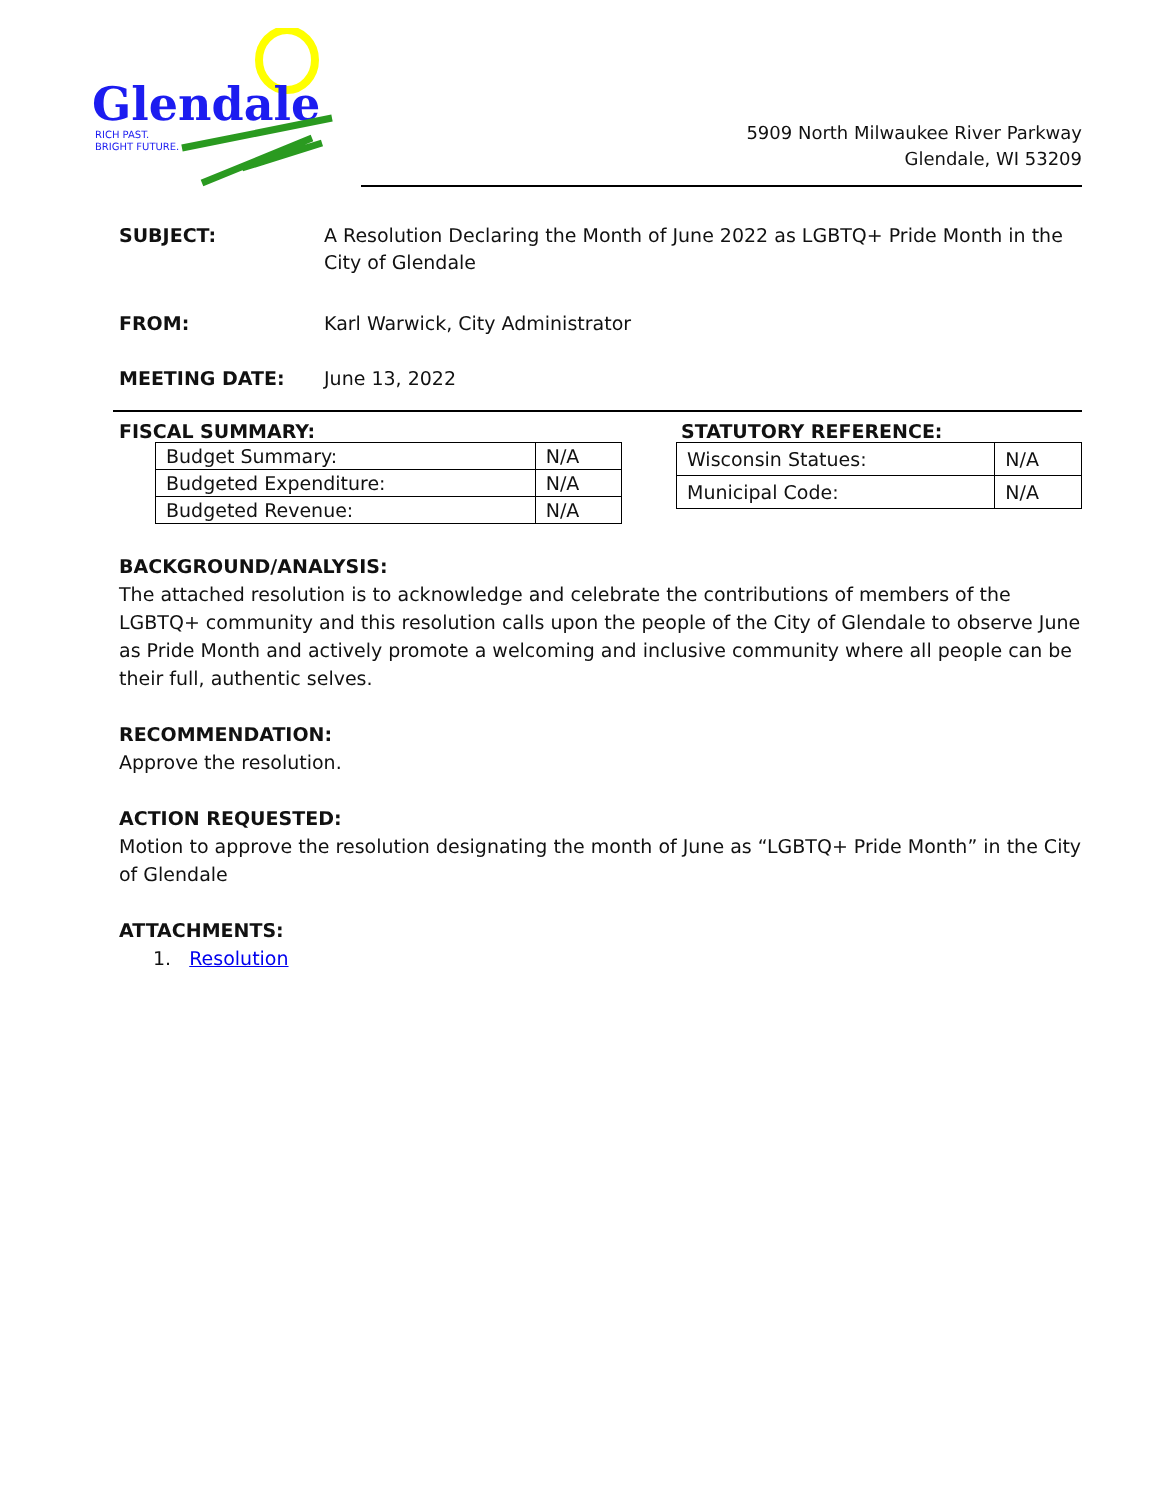Glendale
RICH PAST.
BRIGHT FUTURE.
5909 North Milwaukee River Parkway
Glendale, WI 53209
SUBJECT: A Resolution Declaring the Month of June 2022 as LGBTQ+ Pride Month in the City of Glendale
FROM: Karl Warwick, City Administrator
MEETING DATE: June 13, 2022
FISCAL SUMMARY:
| Budget Summary: | N/A |
| Budgeted Expenditure: | N/A |
| Budgeted Revenue: | N/A |
STATUTORY REFERENCE:
| Wisconsin Statues: | N/A |
| Municipal Code: | N/A |
BACKGROUND/ANALYSIS:
The attached resolution is to acknowledge and celebrate the contributions of members of the LGBTQ+ community and this resolution calls upon the people of the City of Glendale to observe June as Pride Month and actively promote a welcoming and inclusive community where all people can be their full, authentic selves.
RECOMMENDATION:
Approve the resolution.
ACTION REQUESTED:
Motion to approve the resolution designating the month of June as “LGBTQ+ Pride Month” in the City of Glendale
ATTACHMENTS:
1. Resolution